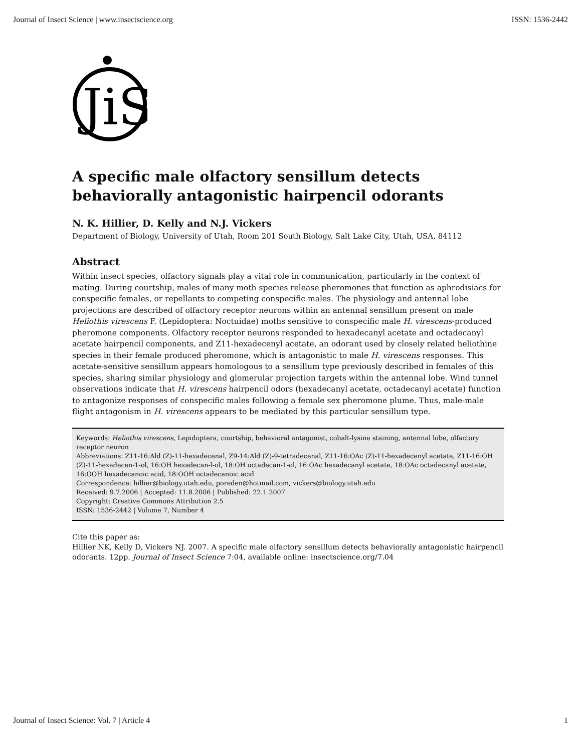Journal of Insect Science | www.insectscience.org ISSN: 1536-2442
JiS
A specific male olfactory sensillum detects behaviorally antagonistic hairpencil odorants
N. K. Hillier, D. Kelly and N.J. Vickers
Department of Biology, University of Utah, Room 201 South Biology, Salt Lake City, Utah, USA, 84112
Abstract
Within insect species, olfactory signals play a vital role in communication, particularly in the context of mating. During courtship, males of many moth species release pheromones that function as aphrodisiacs for conspecific females, or repellants to competing conspecific males. The physiology and antennal lobe projections are described of olfactory receptor neurons within an antennal sensillum present on male Heliothis virescens F. (Lepidoptera: Noctuidae) moths sensitive to conspecific male H. virescens-produced pheromone components. Olfactory receptor neurons responded to hexadecanyl acetate and octadecanyl acetate hairpencil components, and Z11-hexadecenyl acetate, an odorant used by closely related heliothine species in their female produced pheromone, which is antagonistic to male H. virescens responses. This acetate-sensitive sensillum appears homologous to a sensillum type previously described in females of this species, sharing similar physiology and glomerular projection targets within the antennal lobe. Wind tunnel observations indicate that H. virescens hairpencil odors (hexadecanyl acetate, octadecanyl acetate) function to antagonize responses of conspecific males following a female sex pheromone plume. Thus, male-male flight antagonism in H. virescens appears to be mediated by this particular sensillum type.
Keywords: Heliothis virescens, Lepidoptera, courtship, behavioral antagonist, cobalt-lysine staining, antennal lobe, olfactory receptor neuron
Abbreviations: Z11-16:Ald (Z)-11-hexadecenal, Z9-14:Ald (Z)-9-tetradecenal, Z11-16:OAc (Z)-11-hexadecenyl acetate, Z11-16:OH (Z)-11-hexadecen-1-ol, 16:OH hexadecan-l-ol, 18:OH octadecan-1-ol, 16:OAc hexadecanyl acetate, 18:OAc octadecanyl acetate, 16:OOH hexadecanoic acid, 18:OOH octadecanoic acid
Correspondence: hillier@biology.utah.edu, poreden@hotmail.com, vickers@biology.utah.edu
Received: 9.7.2006 | Accepted: 11.8.2006 | Published: 22.1.2007
Copyright: Creative Commons Attribution 2.5
ISSN: 1536-2442 | Volume 7, Number 4
Cite this paper as:
Hillier NK, Kelly D, Vickers NJ. 2007. A specific male olfactory sensillum detects behaviorally antagonistic hairpencil odorants. 12pp. Journal of Insect Science 7:04, available online: insectscience.org/7.04
Journal of Insect Science: Vol. 7 | Article 4 1